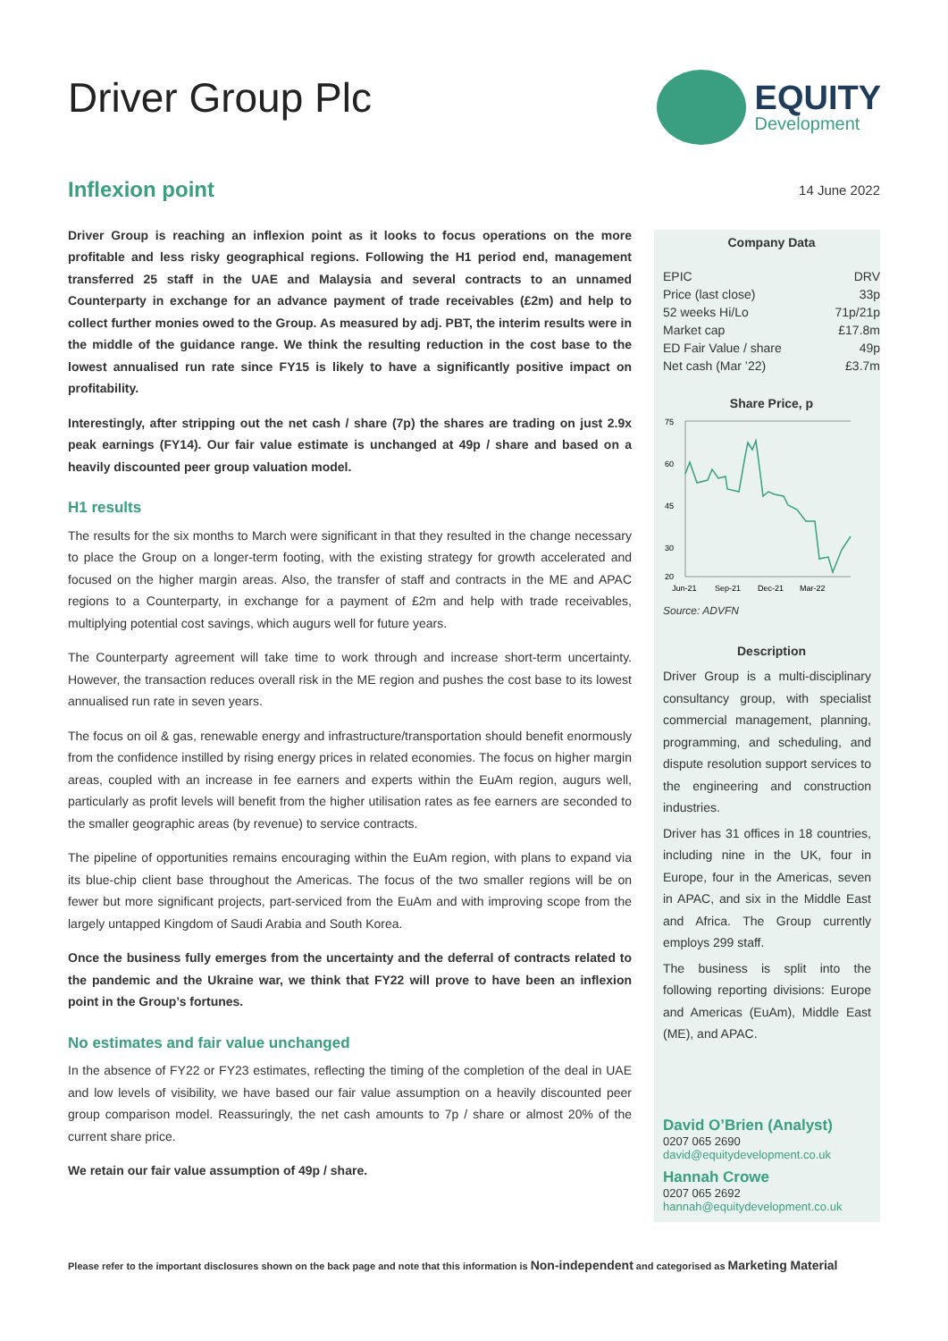Driver Group Plc
EQUITY
Development
Inflexion point
Driver Group is reaching an inflexion point as it looks to focus operations on the more profitable and less risky geographical regions. Following the H1 period end, management transferred 25 staff in the UAE and Malaysia and several contracts to an unnamed Counterparty in exchange for an advance payment of trade receivables (£2m) and help to collect further monies owed to the Group. As measured by adj. PBT, the interim results were in the middle of the guidance range. We think the resulting reduction in the cost base to the lowest annualised run rate since FY15 is likely to have a significantly positive impact on profitability.
Interestingly, after stripping out the net cash / share (7p) the shares are trading on just 2.9x peak earnings (FY14). Our fair value estimate is unchanged at 49p / share and based on a heavily discounted peer group valuation model.
H1 results
The results for the six months to March were significant in that they resulted in the change necessary to place the Group on a longer-term footing, with the existing strategy for growth accelerated and focused on the higher margin areas. Also, the transfer of staff and contracts in the ME and APAC regions to a Counterparty, in exchange for a payment of £2m and help with trade receivables, multiplying potential cost savings, which augurs well for future years.
The Counterparty agreement will take time to work through and increase short-term uncertainty. However, the transaction reduces overall risk in the ME region and pushes the cost base to its lowest annualised run rate in seven years.
The focus on oil & gas, renewable energy and infrastructure/transportation should benefit enormously from the confidence instilled by rising energy prices in related economies. The focus on higher margin areas, coupled with an increase in fee earners and experts within the EuAm region, augurs well, particularly as profit levels will benefit from the higher utilisation rates as fee earners are seconded to the smaller geographic areas (by revenue) to service contracts.
The pipeline of opportunities remains encouraging within the EuAm region, with plans to expand via its blue-chip client base throughout the Americas. The focus of the two smaller regions will be on fewer but more significant projects, part-serviced from the EuAm and with improving scope from the largely untapped Kingdom of Saudi Arabia and South Korea.
Once the business fully emerges from the uncertainty and the deferral of contracts related to the pandemic and the Ukraine war, we think that FY22 will prove to have been an inflexion point in the Group’s fortunes.
No estimates and fair value unchanged
In the absence of FY22 or FY23 estimates, reflecting the timing of the completion of the deal in UAE and low levels of visibility, we have based our fair value assumption on a heavily discounted peer group comparison model. Reassuringly, the net cash amounts to 7p / share or almost 20% of the current share price.
We retain our fair value assumption of 49p / share.
14 June 2022
Company Data
| EPIC | DRV |
| Price (last close) | 33p |
| 52 weeks Hi/Lo | 71p/21p |
| Market cap | £17.8m |
| ED Fair Value / share | 49p |
| Net cash (Mar ’22) | £3.7m |
Share Price, p
75
60
45
30
20
Jun-21
Sep-21
Dec-21
Mar-22
Source: ADVFN
Description
Driver Group is a multi-disciplinary consultancy group, with specialist commercial management, planning, programming, and scheduling, and dispute resolution support services to the engineering and construction industries.
Driver has 31 offices in 18 countries, including nine in the UK, four in Europe, four in the Americas, seven in APAC, and six in the Middle East and Africa. The Group currently employs 299 staff.
The business is split into the following reporting divisions: Europe and Americas (EuAm), Middle East (ME), and APAC.
David O’Brien (Analyst)
0207 065 2690
david@equitydevelopment.co.uk
Hannah Crowe
0207 065 2692
hannah@equitydevelopment.co.uk
Please refer to the important disclosures shown on the back page and note that this information is Non-independent and categorised as Marketing Material